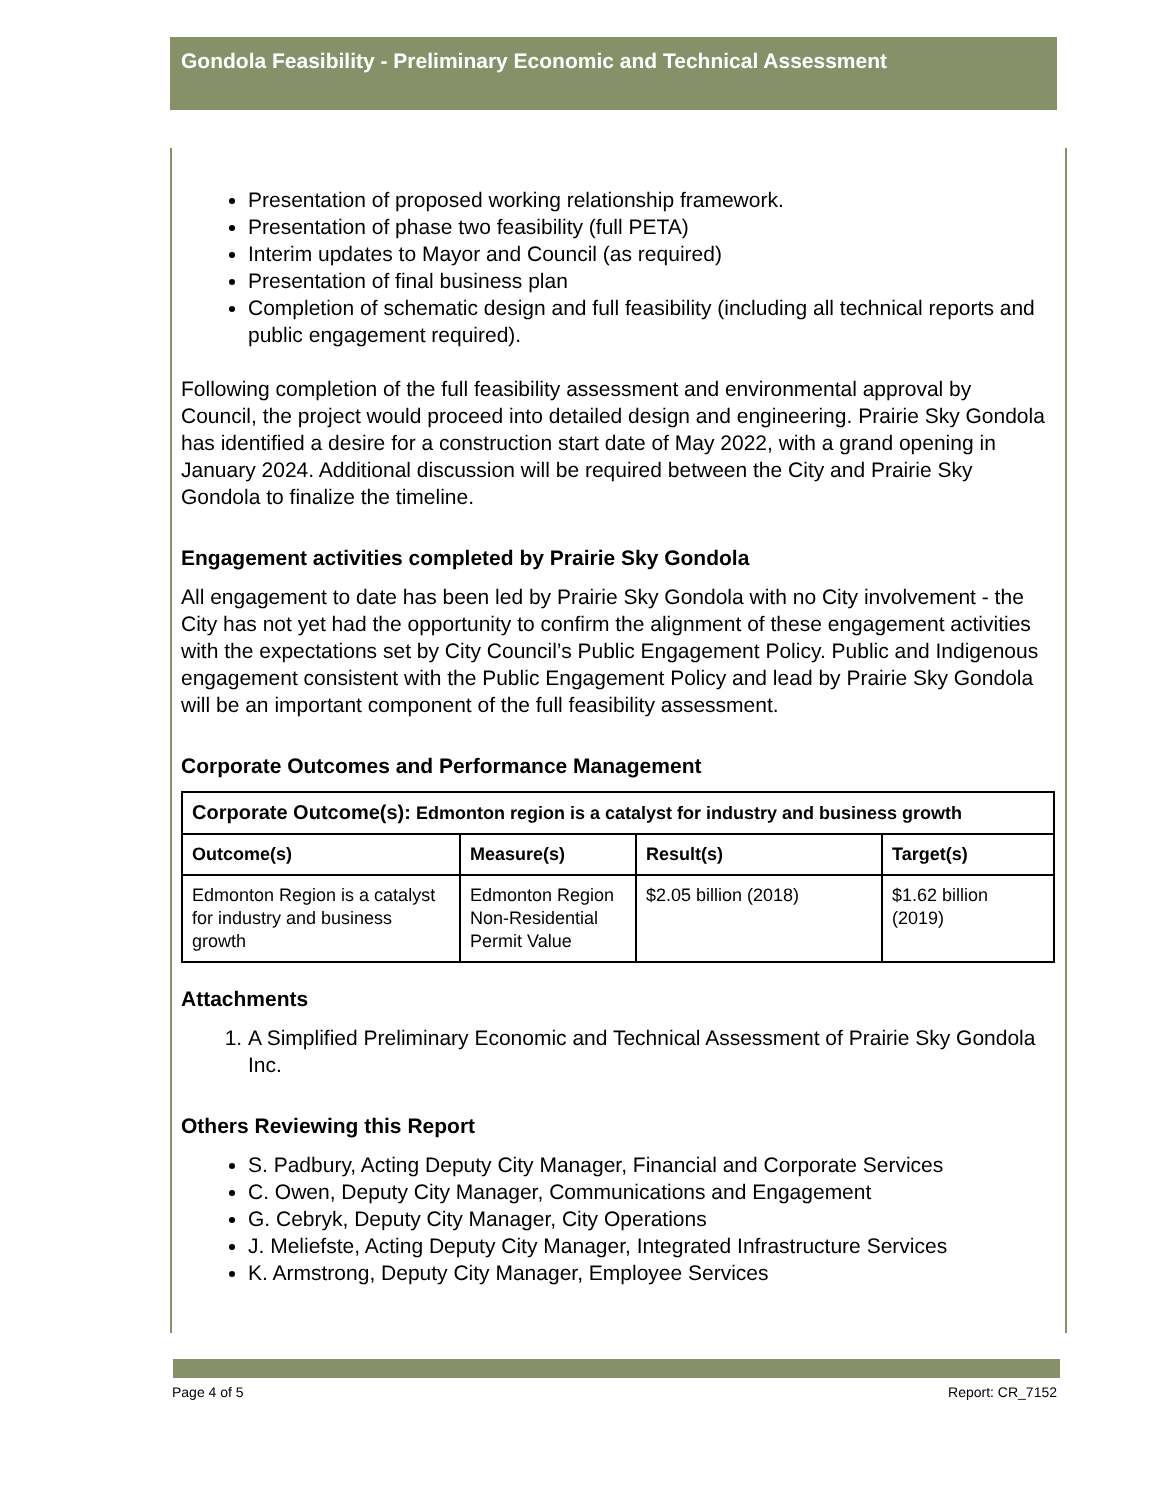Gondola Feasibility - Preliminary Economic and Technical Assessment
Presentation of proposed working relationship framework.
Presentation of phase two feasibility (full PETA)
Interim updates to Mayor and Council (as required)
Presentation of final business plan
Completion of schematic design and full feasibility (including all technical reports and public engagement required).
Following completion of the full feasibility assessment and environmental approval by Council, the project would proceed into detailed design and engineering. Prairie Sky Gondola has identified a desire for a construction start date of May 2022, with a grand opening in January 2024. Additional discussion will be required between the City and Prairie Sky Gondola to finalize the timeline.
Engagement activities completed by Prairie Sky Gondola
All engagement to date has been led by Prairie Sky Gondola with no City involvement - the City has not yet had the opportunity to confirm the alignment of these engagement activities with the expectations set by City Council’s Public Engagement Policy. Public and Indigenous engagement consistent with the Public Engagement Policy and lead by Prairie Sky Gondola will be an important component of the full feasibility assessment.
Corporate Outcomes and Performance Management
| Corporate Outcome(s): Edmonton region is a catalyst for industry and business growth | | | |
| --- | --- | --- | --- |
| Outcome(s) | Measure(s) | Result(s) | Target(s) |
| Edmonton Region is a catalyst for industry and business growth | Edmonton Region Non-Residential Permit Value | $2.05 billion (2018) | $1.62 billion (2019) |
Attachments
1. A Simplified Preliminary Economic and Technical Assessment of Prairie Sky Gondola Inc.
Others Reviewing this Report
S. Padbury, Acting Deputy City Manager, Financial and Corporate Services
C. Owen, Deputy City Manager, Communications and Engagement
G. Cebryk, Deputy City Manager, City Operations
J. Meliefste, Acting Deputy City Manager, Integrated Infrastructure Services
K. Armstrong, Deputy City Manager, Employee Services
Page 4 of 5 Report: CR_7152